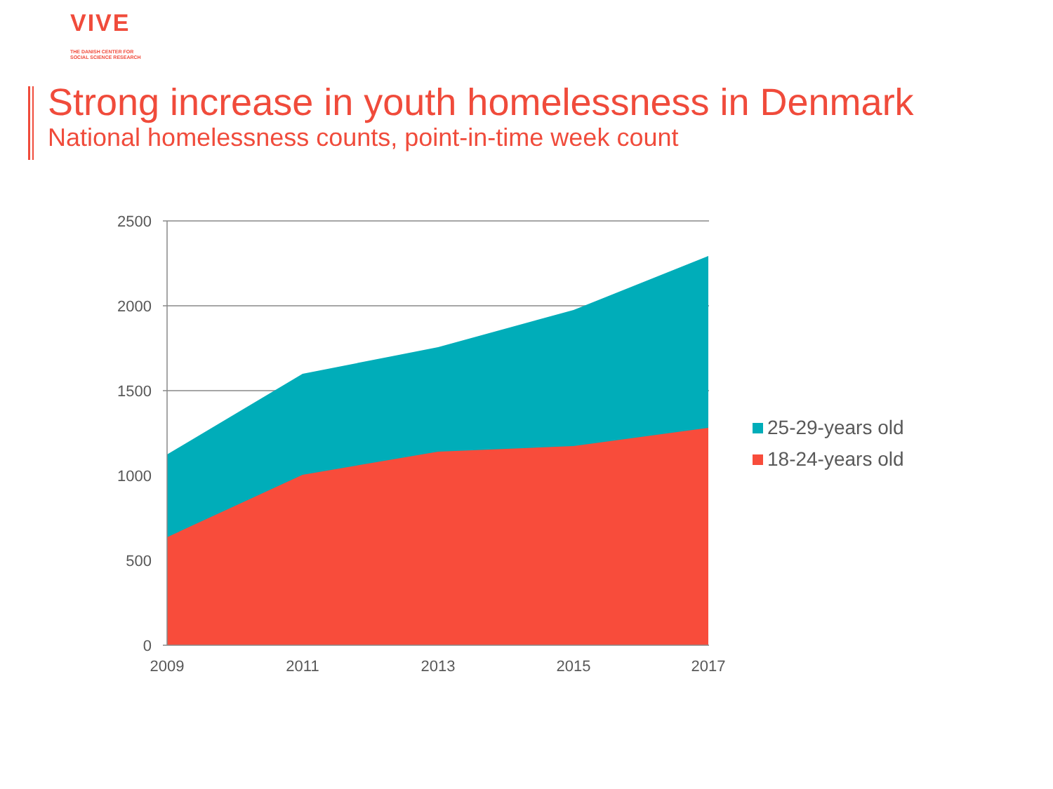VIVE
THE DANISH CENTER FOR
SOCIAL SCIENCE RESEARCH
Strong increase in youth homelessness in Denmark
National homelessness counts, point-in-time week count
2500
2000
1500
1000
500
0
2009
2011
2013
2015
2017
25-29-years old
18-24-years old